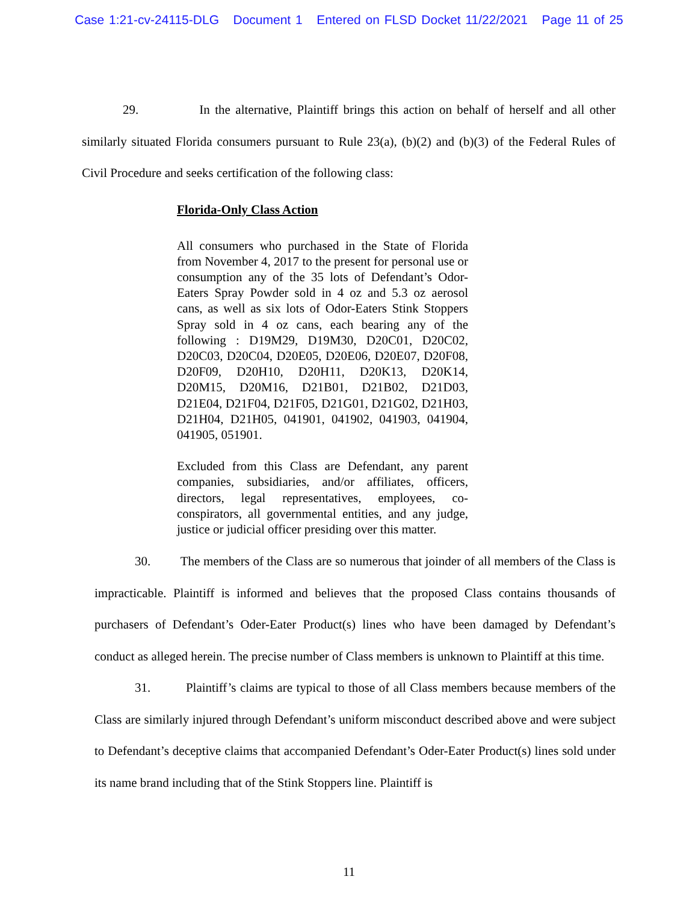Case 1:21-cv-24115-DLG Document 1 Entered on FLSD Docket 11/22/2021 Page 11 of 25
29. In the alternative, Plaintiff brings this action on behalf of herself and all other similarly situated Florida consumers pursuant to Rule 23(a), (b)(2) and (b)(3) of the Federal Rules of Civil Procedure and seeks certification of the following class:
Florida-Only Class Action
All consumers who purchased in the State of Florida from November 4, 2017 to the present for personal use or consumption any of the 35 lots of Defendant’s Odor-Eaters Spray Powder sold in 4 oz and 5.3 oz aerosol cans, as well as six lots of Odor-Eaters Stink Stoppers Spray sold in 4 oz cans, each bearing any of the following : D19M29, D19M30, D20C01, D20C02, D20C03, D20C04, D20E05, D20E06, D20E07, D20F08, D20F09, D20H10, D20H11, D20K13, D20K14, D20M15, D20M16, D21B01, D21B02, D21D03, D21E04, D21F04, D21F05, D21G01, D21G02, D21H03, D21H04, D21H05, 041901, 041902, 041903, 041904, 041905, 051901.
Excluded from this Class are Defendant, any parent companies, subsidiaries, and/or affiliates, officers, directors, legal representatives, employees, co-conspirators, all governmental entities, and any judge, justice or judicial officer presiding over this matter.
30. The members of the Class are so numerous that joinder of all members of the Class is impracticable. Plaintiff is informed and believes that the proposed Class contains thousands of purchasers of Defendant’s Oder-Eater Product(s) lines who have been damaged by Defendant’s conduct as alleged herein. The precise number of Class members is unknown to Plaintiff at this time.
31. Plaintiff’s claims are typical to those of all Class members because members of the Class are similarly injured through Defendant’s uniform misconduct described above and were subject to Defendant’s deceptive claims that accompanied Defendant’s Oder-Eater Product(s) lines sold under its name brand including that of the Stink Stoppers line. Plaintiff is
11